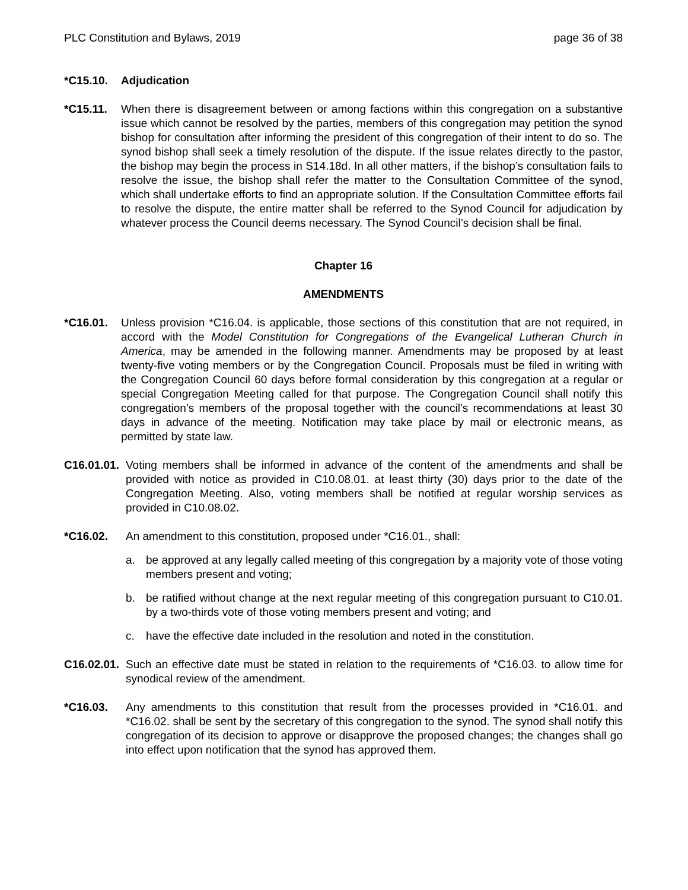PLC Constitution and Bylaws, 2019 page 36 of 38
*C15.10. Adjudication
*C15.11. When there is disagreement between or among factions within this congregation on a substantive issue which cannot be resolved by the parties, members of this congregation may petition the synod bishop for consultation after informing the president of this congregation of their intent to do so. The synod bishop shall seek a timely resolution of the dispute. If the issue relates directly to the pastor, the bishop may begin the process in S14.18d. In all other matters, if the bishop’s consultation fails to resolve the issue, the bishop shall refer the matter to the Consultation Committee of the synod, which shall undertake efforts to find an appropriate solution. If the Consultation Committee efforts fail to resolve the dispute, the entire matter shall be referred to the Synod Council for adjudication by whatever process the Council deems necessary. The Synod Council’s decision shall be final.
Chapter 16
AMENDMENTS
*C16.01. Unless provision *C16.04. is applicable, those sections of this constitution that are not required, in accord with the Model Constitution for Congregations of the Evangelical Lutheran Church in America, may be amended in the following manner. Amendments may be proposed by at least twenty-five voting members or by the Congregation Council. Proposals must be filed in writing with the Congregation Council 60 days before formal consideration by this congregation at a regular or special Congregation Meeting called for that purpose. The Congregation Council shall notify this congregation’s members of the proposal together with the council’s recommendations at least 30 days in advance of the meeting. Notification may take place by mail or electronic means, as permitted by state law.
C16.01.01. Voting members shall be informed in advance of the content of the amendments and shall be provided with notice as provided in C10.08.01. at least thirty (30) days prior to the date of the Congregation Meeting. Also, voting members shall be notified at regular worship services as provided in C10.08.02.
*C16.02. An amendment to this constitution, proposed under *C16.01., shall:
a. be approved at any legally called meeting of this congregation by a majority vote of those voting members present and voting;
b. be ratified without change at the next regular meeting of this congregation pursuant to C10.01. by a two-thirds vote of those voting members present and voting; and
c. have the effective date included in the resolution and noted in the constitution.
C16.02.01. Such an effective date must be stated in relation to the requirements of *C16.03. to allow time for synodical review of the amendment.
*C16.03. Any amendments to this constitution that result from the processes provided in *C16.01. and *C16.02. shall be sent by the secretary of this congregation to the synod. The synod shall notify this congregation of its decision to approve or disapprove the proposed changes; the changes shall go into effect upon notification that the synod has approved them.